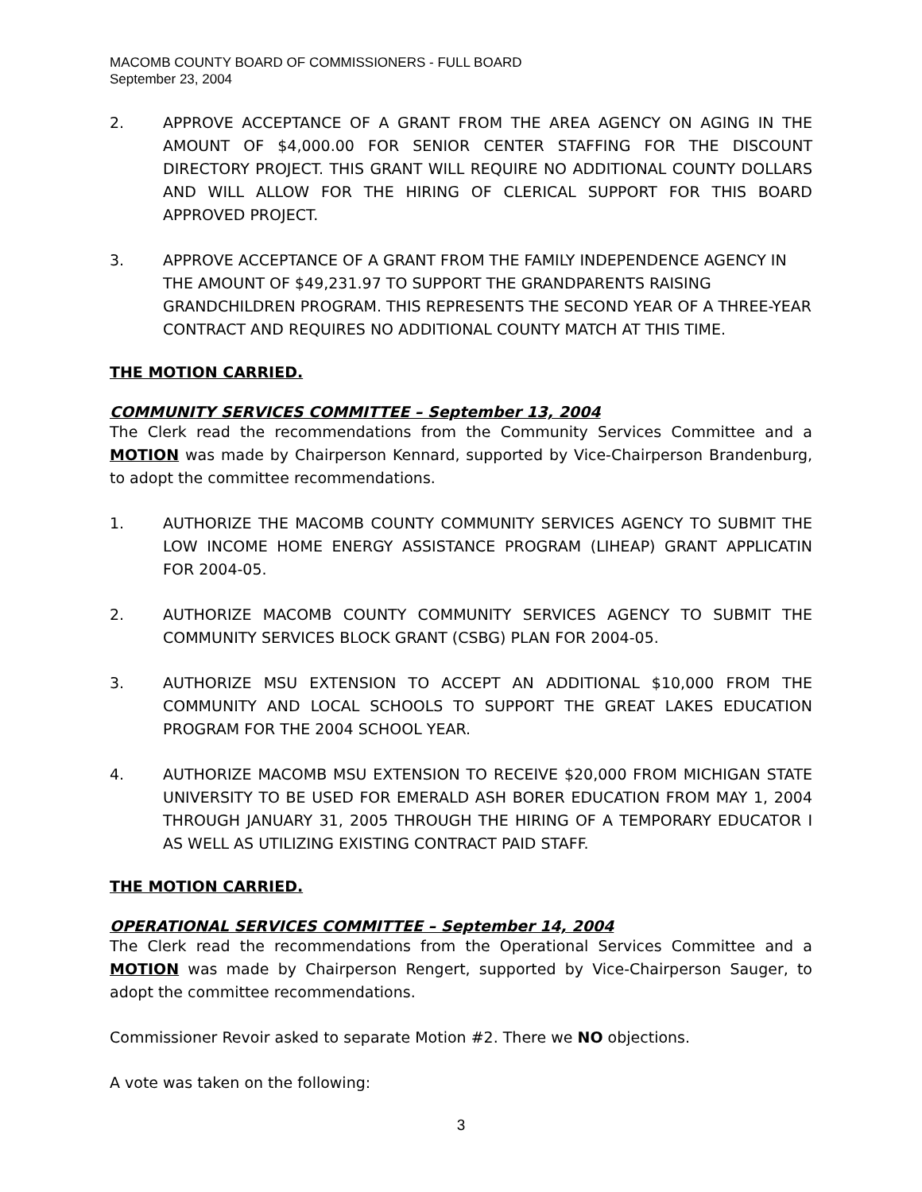MACOMB COUNTY BOARD OF COMMISSIONERS - FULL BOARD
September 23, 2004
2. APPROVE ACCEPTANCE OF A GRANT FROM THE AREA AGENCY ON AGING IN THE AMOUNT OF $4,000.00 FOR SENIOR CENTER STAFFING FOR THE DISCOUNT DIRECTORY PROJECT. THIS GRANT WILL REQUIRE NO ADDITIONAL COUNTY DOLLARS AND WILL ALLOW FOR THE HIRING OF CLERICAL SUPPORT FOR THIS BOARD APPROVED PROJECT.
3. APPROVE ACCEPTANCE OF A GRANT FROM THE FAMILY INDEPENDENCE AGENCY IN THE AMOUNT OF $49,231.97 TO SUPPORT THE GRANDPARENTS RAISING GRANDCHILDREN PROGRAM. THIS REPRESENTS THE SECOND YEAR OF A THREE-YEAR CONTRACT AND REQUIRES NO ADDITIONAL COUNTY MATCH AT THIS TIME.
THE MOTION CARRIED.
COMMUNITY SERVICES COMMITTEE – September 13, 2004
The Clerk read the recommendations from the Community Services Committee and a MOTION was made by Chairperson Kennard, supported by Vice-Chairperson Brandenburg, to adopt the committee recommendations.
1. AUTHORIZE THE MACOMB COUNTY COMMUNITY SERVICES AGENCY TO SUBMIT THE LOW INCOME HOME ENERGY ASSISTANCE PROGRAM (LIHEAP) GRANT APPLICATIN FOR 2004-05.
2. AUTHORIZE MACOMB COUNTY COMMUNITY SERVICES AGENCY TO SUBMIT THE COMMUNITY SERVICES BLOCK GRANT (CSBG) PLAN FOR 2004-05.
3. AUTHORIZE MSU EXTENSION TO ACCEPT AN ADDITIONAL $10,000 FROM THE COMMUNITY AND LOCAL SCHOOLS TO SUPPORT THE GREAT LAKES EDUCATION PROGRAM FOR THE 2004 SCHOOL YEAR.
4. AUTHORIZE MACOMB MSU EXTENSION TO RECEIVE $20,000 FROM MICHIGAN STATE UNIVERSITY TO BE USED FOR EMERALD ASH BORER EDUCATION FROM MAY 1, 2004 THROUGH JANUARY 31, 2005 THROUGH THE HIRING OF A TEMPORARY EDUCATOR I AS WELL AS UTILIZING EXISTING CONTRACT PAID STAFF.
THE MOTION CARRIED.
OPERATIONAL SERVICES COMMITTEE – September 14, 2004
The Clerk read the recommendations from the Operational Services Committee and a MOTION was made by Chairperson Rengert, supported by Vice-Chairperson Sauger, to adopt the committee recommendations.
Commissioner Revoir asked to separate Motion #2. There we NO objections.
A vote was taken on the following:
3